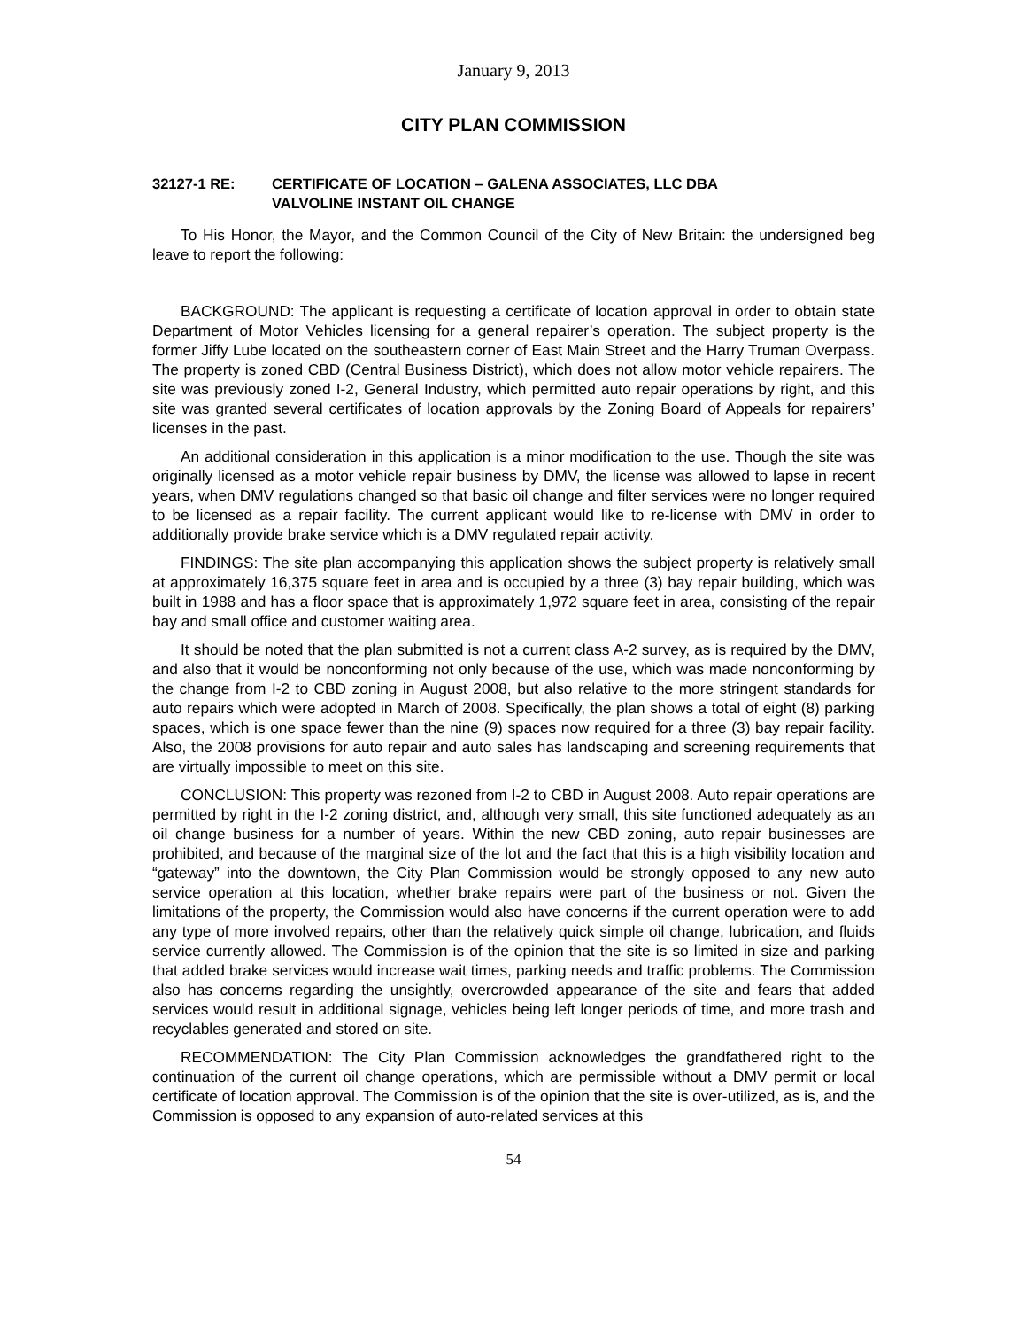January 9, 2013
CITY PLAN COMMISSION
32127-1 RE: CERTIFICATE OF LOCATION – GALENA ASSOCIATES, LLC DBA
VALVOLINE INSTANT OIL CHANGE
To His Honor, the Mayor, and the Common Council of the City of New Britain: the undersigned beg leave to report the following:
BACKGROUND: The applicant is requesting a certificate of location approval in order to obtain state Department of Motor Vehicles licensing for a general repairer’s operation. The subject property is the former Jiffy Lube located on the southeastern corner of East Main Street and the Harry Truman Overpass. The property is zoned CBD (Central Business District), which does not allow motor vehicle repairers. The site was previously zoned I-2, General Industry, which permitted auto repair operations by right, and this site was granted several certificates of location approvals by the Zoning Board of Appeals for repairers’ licenses in the past.
An additional consideration in this application is a minor modification to the use. Though the site was originally licensed as a motor vehicle repair business by DMV, the license was allowed to lapse in recent years, when DMV regulations changed so that basic oil change and filter services were no longer required to be licensed as a repair facility. The current applicant would like to re-license with DMV in order to additionally provide brake service which is a DMV regulated repair activity.
FINDINGS: The site plan accompanying this application shows the subject property is relatively small at approximately 16,375 square feet in area and is occupied by a three (3) bay repair building, which was built in 1988 and has a floor space that is approximately 1,972 square feet in area, consisting of the repair bay and small office and customer waiting area.
It should be noted that the plan submitted is not a current class A-2 survey, as is required by the DMV, and also that it would be nonconforming not only because of the use, which was made nonconforming by the change from I-2 to CBD zoning in August 2008, but also relative to the more stringent standards for auto repairs which were adopted in March of 2008. Specifically, the plan shows a total of eight (8) parking spaces, which is one space fewer than the nine (9) spaces now required for a three (3) bay repair facility. Also, the 2008 provisions for auto repair and auto sales has landscaping and screening requirements that are virtually impossible to meet on this site.
CONCLUSION: This property was rezoned from I-2 to CBD in August 2008. Auto repair operations are permitted by right in the I-2 zoning district, and, although very small, this site functioned adequately as an oil change business for a number of years. Within the new CBD zoning, auto repair businesses are prohibited, and because of the marginal size of the lot and the fact that this is a high visibility location and “gateway” into the downtown, the City Plan Commission would be strongly opposed to any new auto service operation at this location, whether brake repairs were part of the business or not. Given the limitations of the property, the Commission would also have concerns if the current operation were to add any type of more involved repairs, other than the relatively quick simple oil change, lubrication, and fluids service currently allowed. The Commission is of the opinion that the site is so limited in size and parking that added brake services would increase wait times, parking needs and traffic problems. The Commission also has concerns regarding the unsightly, overcrowded appearance of the site and fears that added services would result in additional signage, vehicles being left longer periods of time, and more trash and recyclables generated and stored on site.
RECOMMENDATION: The City Plan Commission acknowledges the grandfathered right to the continuation of the current oil change operations, which are permissible without a DMV permit or local certificate of location approval. The Commission is of the opinion that the site is over-utilized, as is, and the Commission is opposed to any expansion of auto-related services at this
54